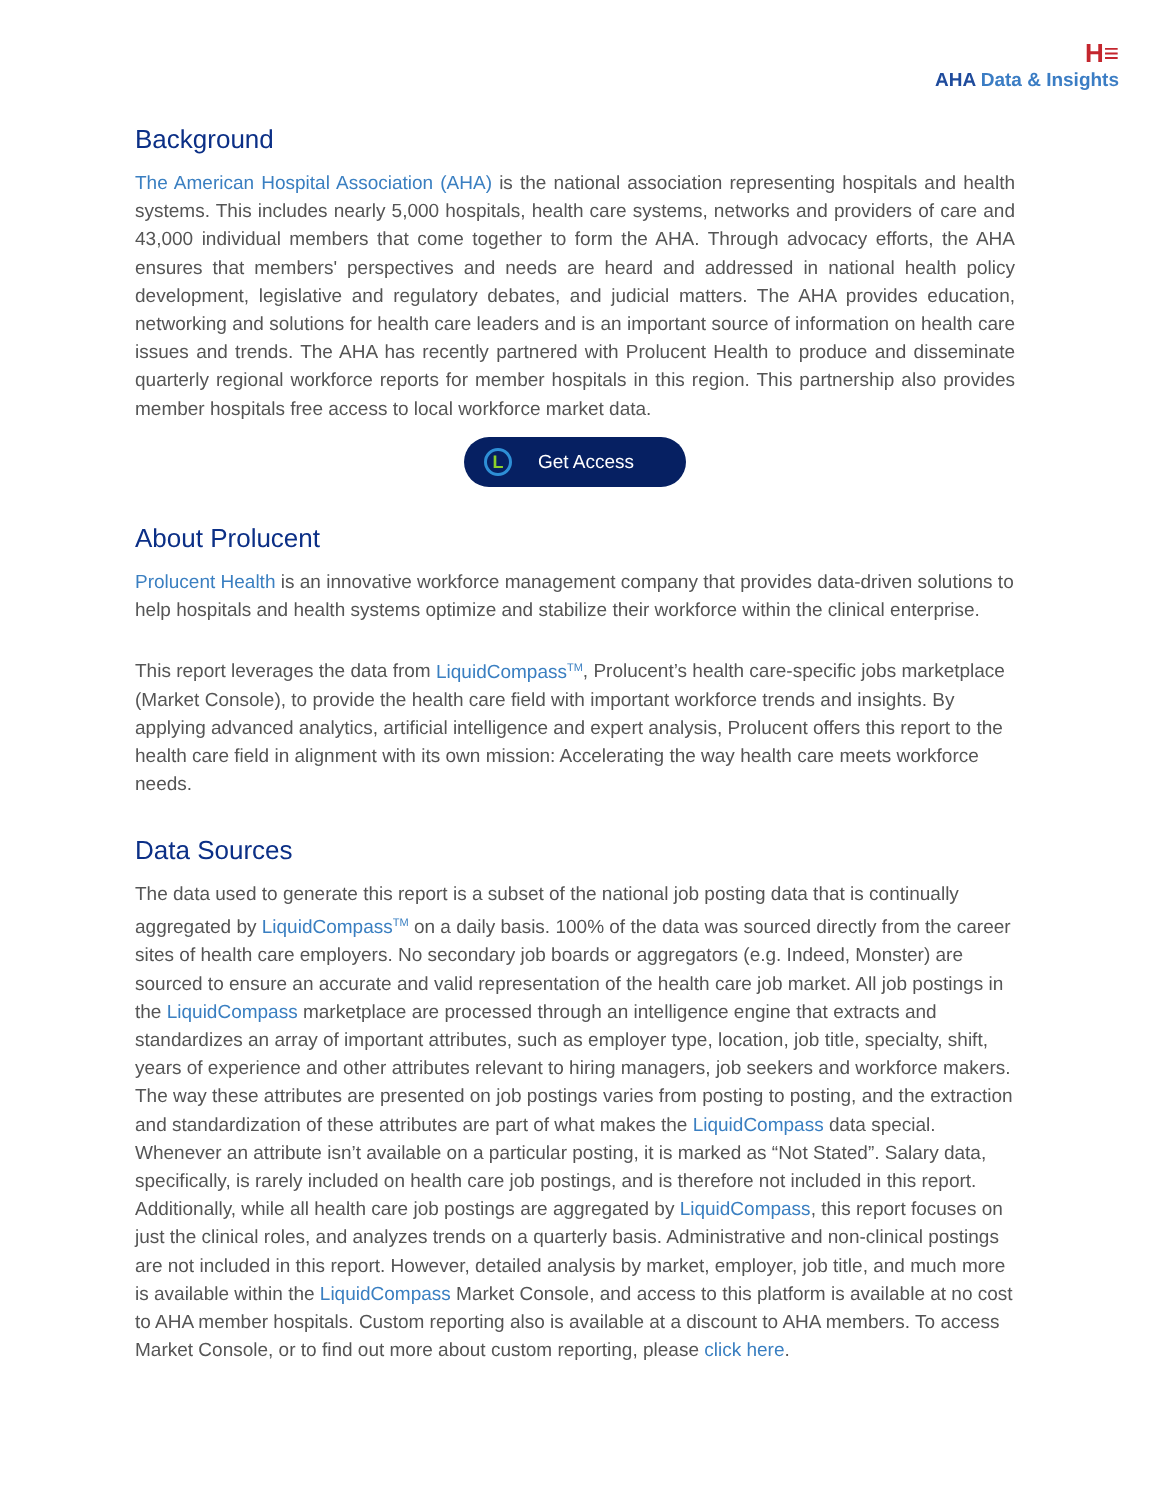H≡
AHA Data & Insights
Background
The American Hospital Association (AHA) is the national association representing hospitals and health systems. This includes nearly 5,000 hospitals, health care systems, networks and providers of care and 43,000 individual members that come together to form the AHA. Through advocacy efforts, the AHA ensures that members' perspectives and needs are heard and addressed in national health policy development, legislative and regulatory debates, and judicial matters. The AHA provides education, networking and solutions for health care leaders and is an important source of information on health care issues and trends. The AHA has recently partnered with Prolucent Health to produce and disseminate quarterly regional workforce reports for member hospitals in this region. This partnership also provides member hospitals free access to local workforce market data.
L
Get Access
About Prolucent
Prolucent Health is an innovative workforce management company that provides data-driven solutions to help hospitals and health systems optimize and stabilize their workforce within the clinical enterprise.
This report leverages the data from LiquidCompass<sup>TM</sup>, Prolucent’s health care-specific jobs marketplace (Market Console), to provide the health care field with important workforce trends and insights. By applying advanced analytics, artificial intelligence and expert analysis, Prolucent offers this report to the health care field in alignment with its own mission: Accelerating the way health care meets workforce needs.
Data Sources
The data used to generate this report is a subset of the national job posting data that is continually aggregated by LiquidCompass<sup>TM</sup> on a daily basis. 100% of the data was sourced directly from the career sites of health care employers. No secondary job boards or aggregators (e.g. Indeed, Monster) are sourced to ensure an accurate and valid representation of the health care job market. All job postings in the LiquidCompass marketplace are processed through an intelligence engine that extracts and standardizes an array of important attributes, such as employer type, location, job title, specialty, shift, years of experience and other attributes relevant to hiring managers, job seekers and workforce makers. The way these attributes are presented on job postings varies from posting to posting, and the extraction and standardization of these attributes are part of what makes the LiquidCompass data special. Whenever an attribute isn’t available on a particular posting, it is marked as “Not Stated”. Salary data, specifically, is rarely included on health care job postings, and is therefore not included in this report. Additionally, while all health care job postings are aggregated by LiquidCompass, this report focuses on just the clinical roles, and analyzes trends on a quarterly basis. Administrative and non-clinical postings are not included in this report. However, detailed analysis by market, employer, job title, and much more is available within the LiquidCompass Market Console, and access to this platform is available at no cost to AHA member hospitals. Custom reporting also is available at a discount to AHA members. To access Market Console, or to find out more about custom reporting, please click here.